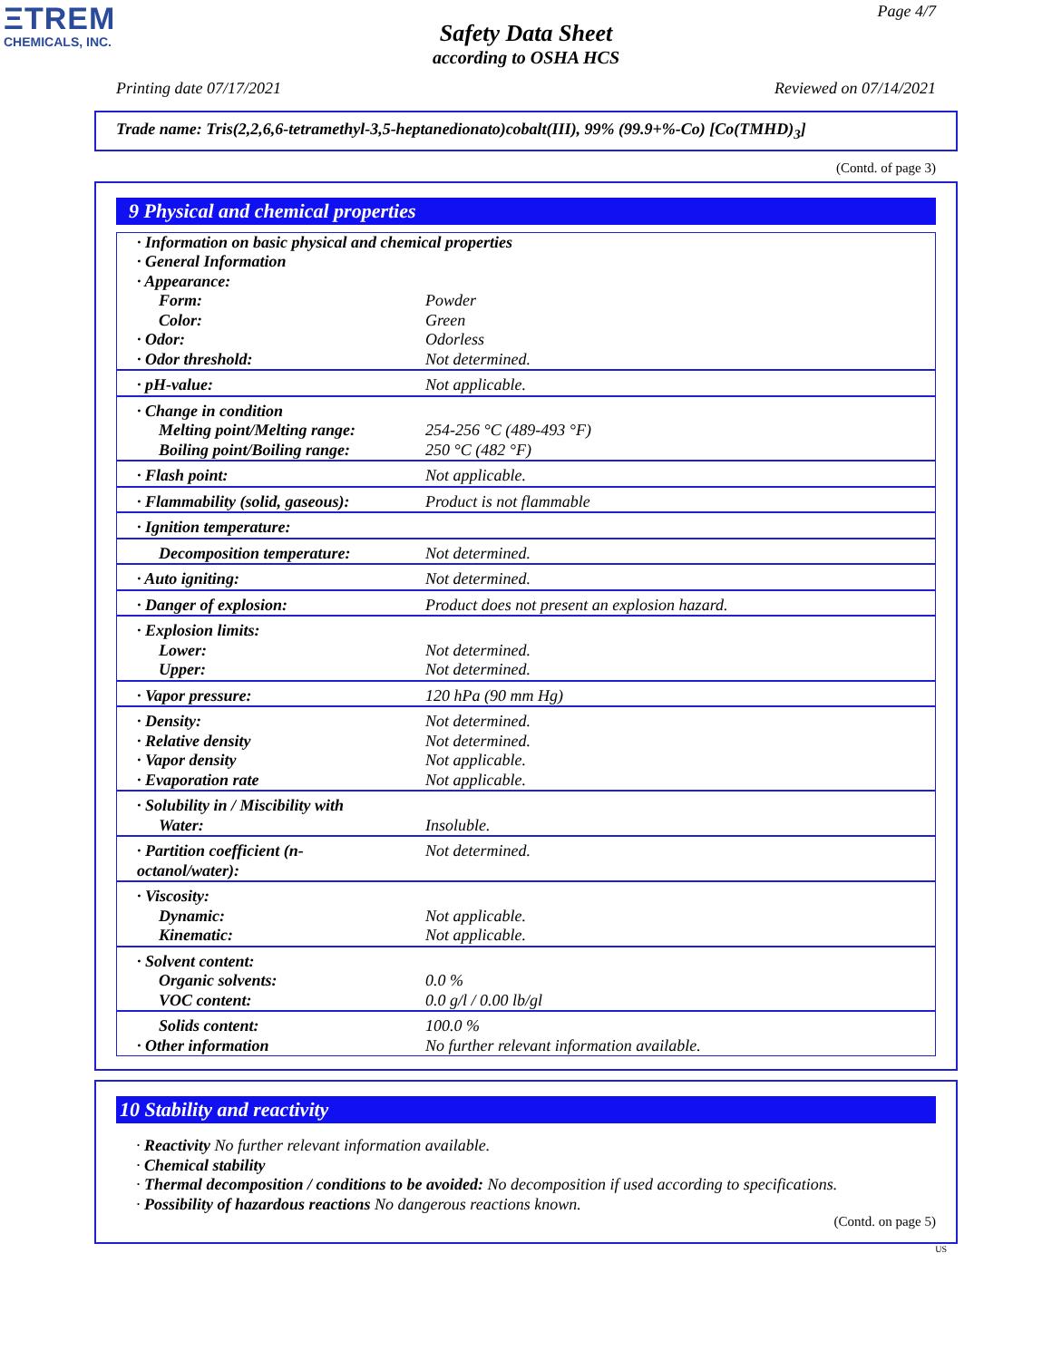ΞTREM
CHEMICALS, INC.
Page 4/7
Safety Data Sheet
according to OSHA HCS
Printing date 07/17/2021 Reviewed on 07/14/2021
Trade name: Tris(2,2,6,6-tetramethyl-3,5-heptanedionato)cobalt(III), 99% (99.9+%-Co) [Co(TMHD)<sub>3</sub>]
(Contd. of page 3)
9 Physical and chemical properties
| · Information on basic physical and chemical properties · General Information · Appearance: | |
| Form: Color: · Odor: · Odor threshold: | Powder Green Odorless Not determined. |
| · pH-value: | Not applicable. |
| · Change in condition Melting point/Melting range: Boiling point/Boiling range: | 254-256 °C (489-493 °F) 250 °C (482 °F) |
| · Flash point: | Not applicable. |
| · Flammability (solid, gaseous): | Product is not flammable |
| · Ignition temperature: | |
| Decomposition temperature: | Not determined. |
| · Auto igniting: | Not determined. |
| · Danger of explosion: | Product does not present an explosion hazard. |
| · Explosion limits: Lower: Upper: | Not determined. Not determined. |
| · Vapor pressure: | 120 hPa (90 mm Hg) |
| · Density: · Relative density · Vapor density · Evaporation rate | Not determined. Not determined. Not applicable. Not applicable. |
| · Solubility in / Miscibility with Water: | Insoluble. |
| · Partition coefficient (n-octanol/water): | Not determined. |
| · Viscosity: Dynamic: Kinematic: | Not applicable. Not applicable. |
| · Solvent content: Organic solvents: VOC content: | 0.0 % 0.0 g/l / 0.00 lb/gl |
| Solids content: · Other information | 100.0 % No further relevant information available. |
10 Stability and reactivity
· Reactivity No further relevant information available.
· Chemical stability
· Thermal decomposition / conditions to be avoided: No decomposition if used according to specifications.
· Possibility of hazardous reactions No dangerous reactions known.
(Contd. on page 5)
US